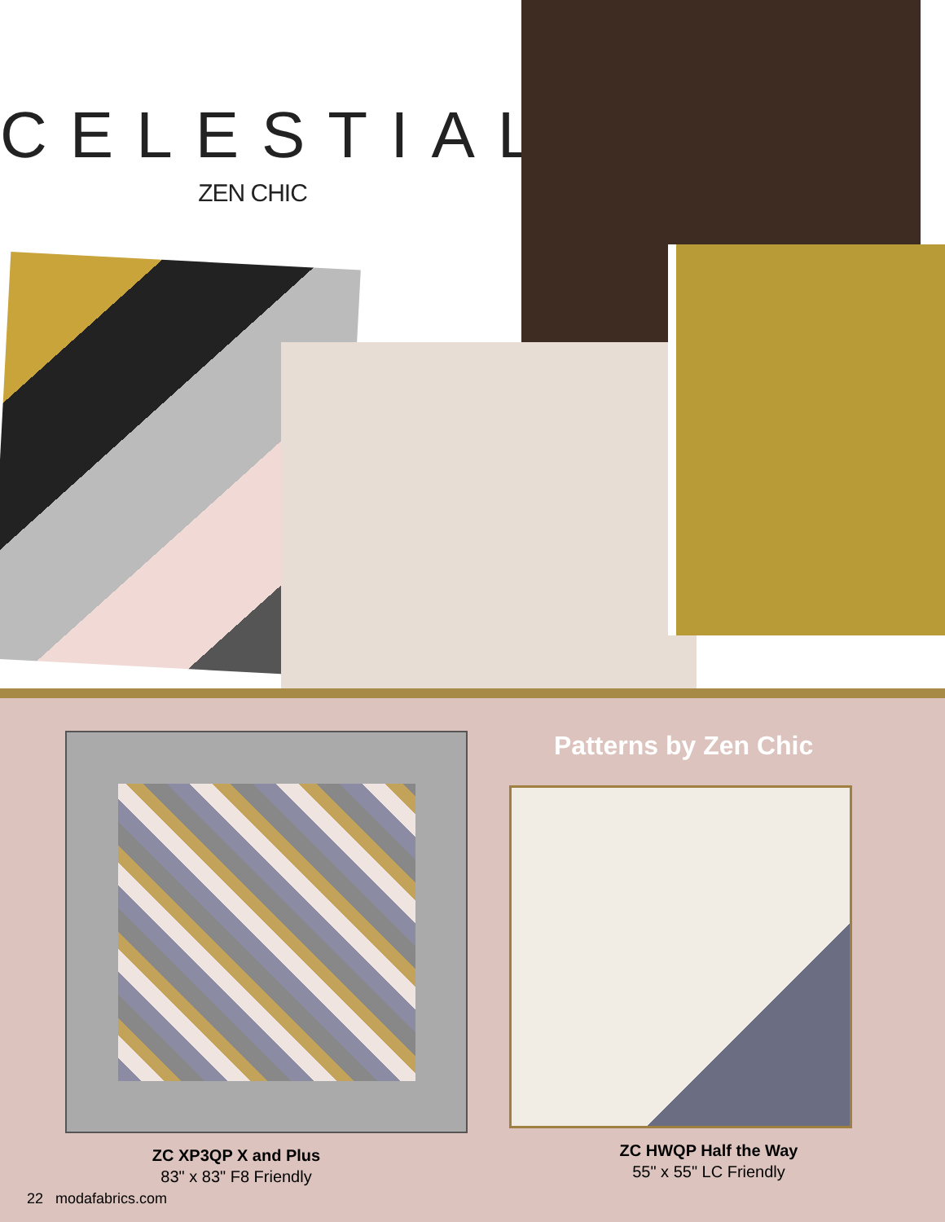CELESTIAL
ZEN CHIC
ZC XP3QP X and Plus
83" x 83" F8 Friendly
Patterns by Zen Chic
ZC HWQP Half the Way
55" x 55" LC Friendly
22 modafabrics.com